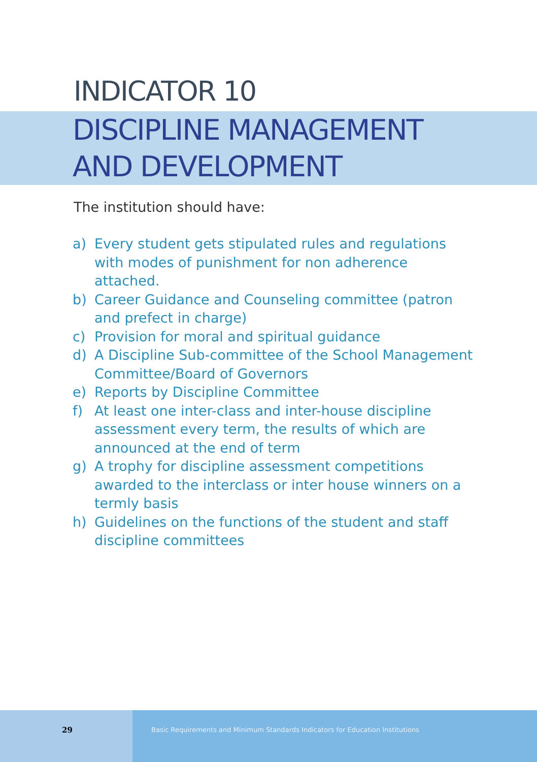INDICATOR 10
DISCIPLINE MANAGEMENT
AND DEVELOPMENT
The institution should have:
a) Every student gets stipulated rules and regulations with modes of punishment for non adherence attached.
b) Career Guidance and Counseling committee (patron and prefect in charge)
c) Provision for moral and spiritual guidance
d) A Discipline Sub-committee of the School Management Committee/Board of Governors
e) Reports by Discipline Committee
f) At least one inter-class and inter-house discipline assessment every term, the results of which are announced at the end of term
g) A trophy for discipline assessment competitions awarded to the interclass or inter house winners on a termly basis
h) Guidelines on the functions of the student and staff discipline committees
29
Basic Requirements and Minimum Standards Indicators for Education Institutions